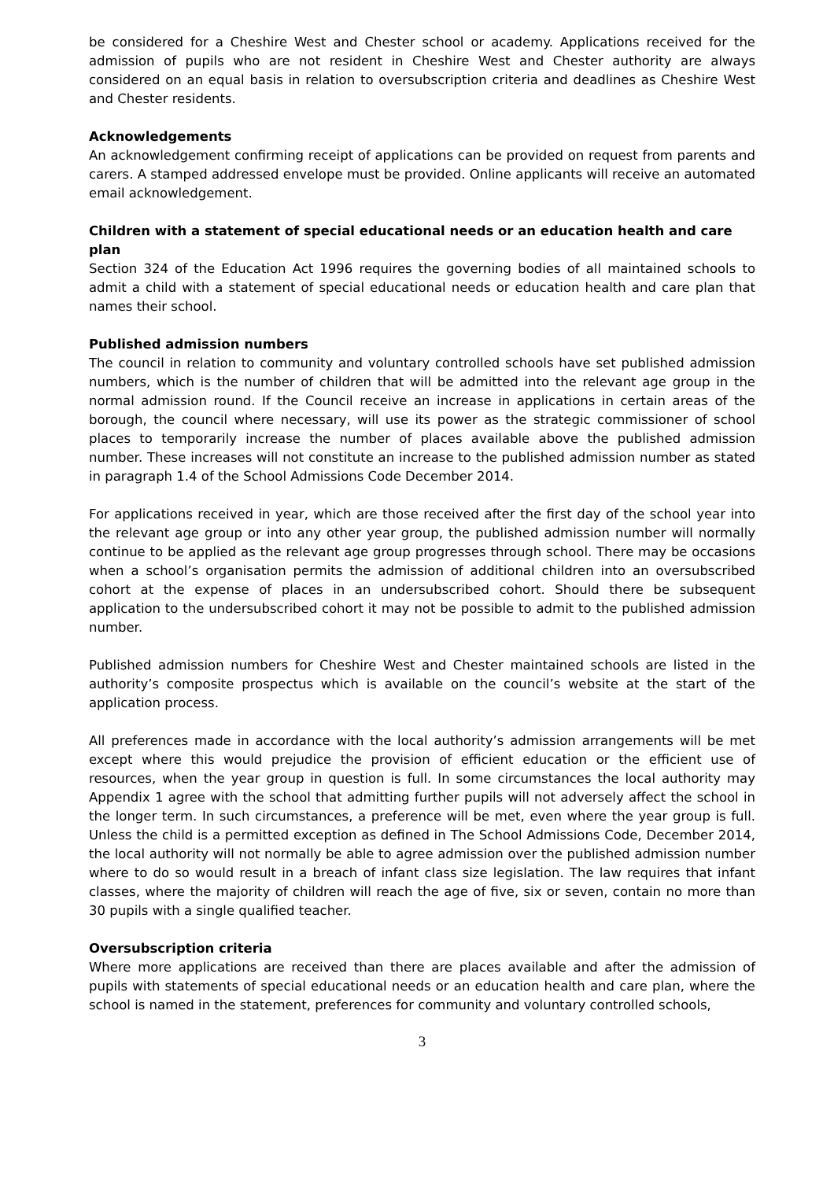be considered for a Cheshire West and Chester school or academy. Applications received for the admission of pupils who are not resident in Cheshire West and Chester authority are always considered on an equal basis in relation to oversubscription criteria and deadlines as Cheshire West and Chester residents.
Acknowledgements
An acknowledgement confirming receipt of applications can be provided on request from parents and carers. A stamped addressed envelope must be provided. Online applicants will receive an automated email acknowledgement.
Children with a statement of special educational needs or an education health and care plan
Section 324 of the Education Act 1996 requires the governing bodies of all maintained schools to admit a child with a statement of special educational needs or education health and care plan that names their school.
Published admission numbers
The council in relation to community and voluntary controlled schools have set published admission numbers, which is the number of children that will be admitted into the relevant age group in the normal admission round. If the Council receive an increase in applications in certain areas of the borough, the council where necessary, will use its power as the strategic commissioner of school places to temporarily increase the number of places available above the published admission number. These increases will not constitute an increase to the published admission number as stated in paragraph 1.4 of the School Admissions Code December 2014.
For applications received in year, which are those received after the first day of the school year into the relevant age group or into any other year group, the published admission number will normally continue to be applied as the relevant age group progresses through school. There may be occasions when a school’s organisation permits the admission of additional children into an oversubscribed cohort at the expense of places in an undersubscribed cohort. Should there be subsequent application to the undersubscribed cohort it may not be possible to admit to the published admission number.
Published admission numbers for Cheshire West and Chester maintained schools are listed in the authority’s composite prospectus which is available on the council’s website at the start of the application process.
All preferences made in accordance with the local authority’s admission arrangements will be met except where this would prejudice the provision of efficient education or the efficient use of resources, when the year group in question is full. In some circumstances the local authority may Appendix 1 agree with the school that admitting further pupils will not adversely affect the school in the longer term. In such circumstances, a preference will be met, even where the year group is full. Unless the child is a permitted exception as defined in The School Admissions Code, December 2014, the local authority will not normally be able to agree admission over the published admission number where to do so would result in a breach of infant class size legislation. The law requires that infant classes, where the majority of children will reach the age of five, six or seven, contain no more than 30 pupils with a single qualified teacher.
Oversubscription criteria
Where more applications are received than there are places available and after the admission of pupils with statements of special educational needs or an education health and care plan, where the school is named in the statement, preferences for community and voluntary controlled schools,
3